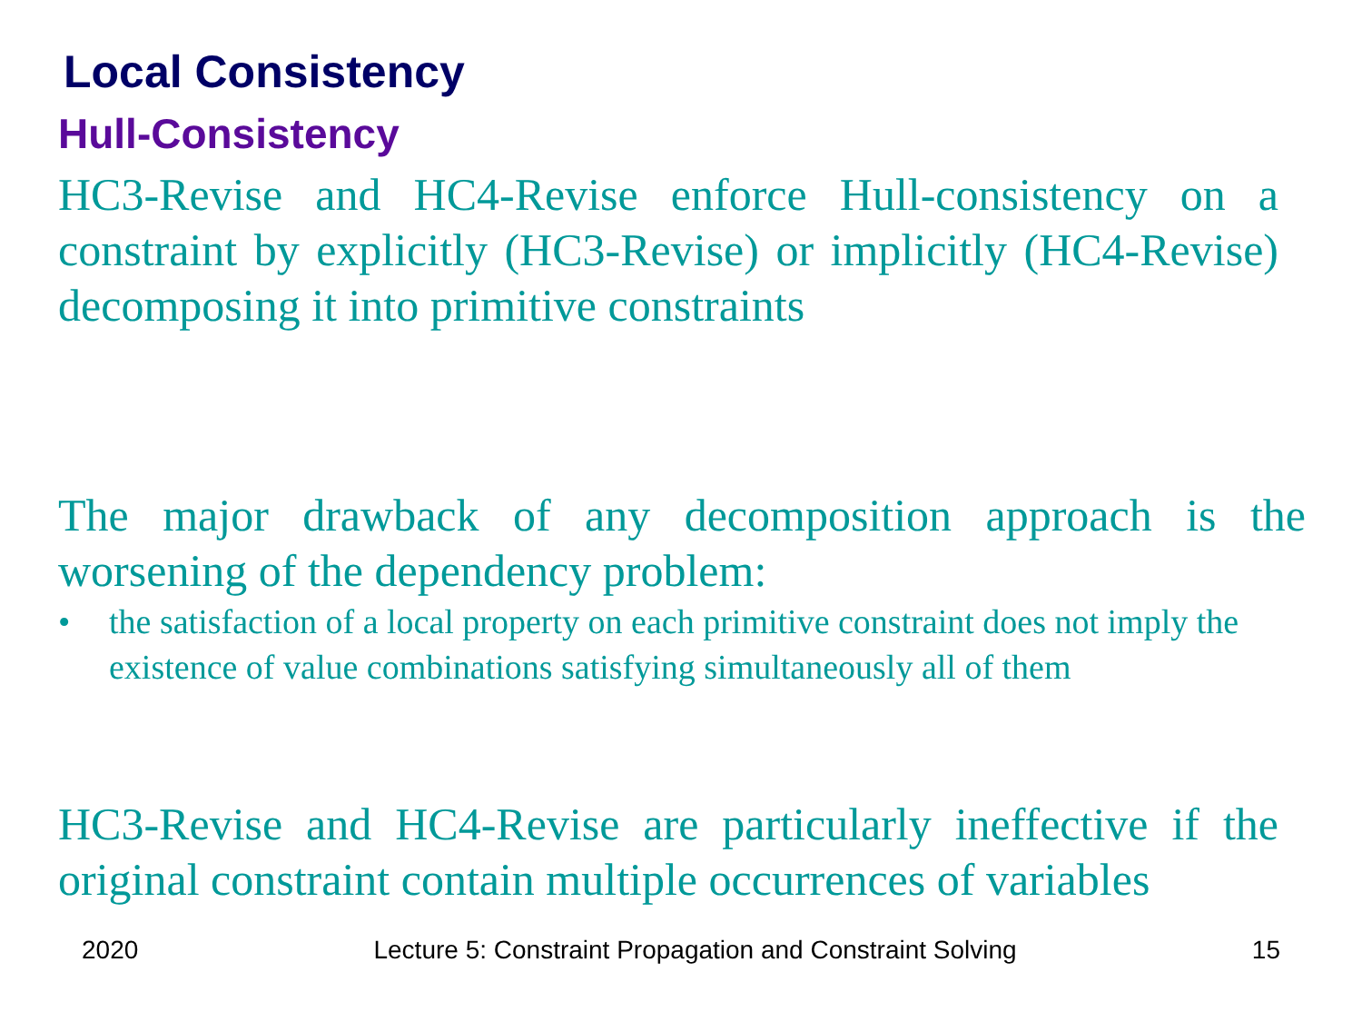Local Consistency
Hull-Consistency
HC3-Revise and HC4-Revise enforce Hull-consistency on a constraint by explicitly (HC3-Revise) or implicitly (HC4-Revise) decomposing it into primitive constraints
The major drawback of any decomposition approach is the worsening of the dependency problem:
• the satisfaction of a local property on each primitive constraint does not imply the existence of value combinations satisfying simultaneously all of them
HC3-Revise and HC4-Revise are particularly ineffective if the original constraint contain multiple occurrences of variables
2020 Lecture 5: Constraint Propagation and Constraint Solving 15